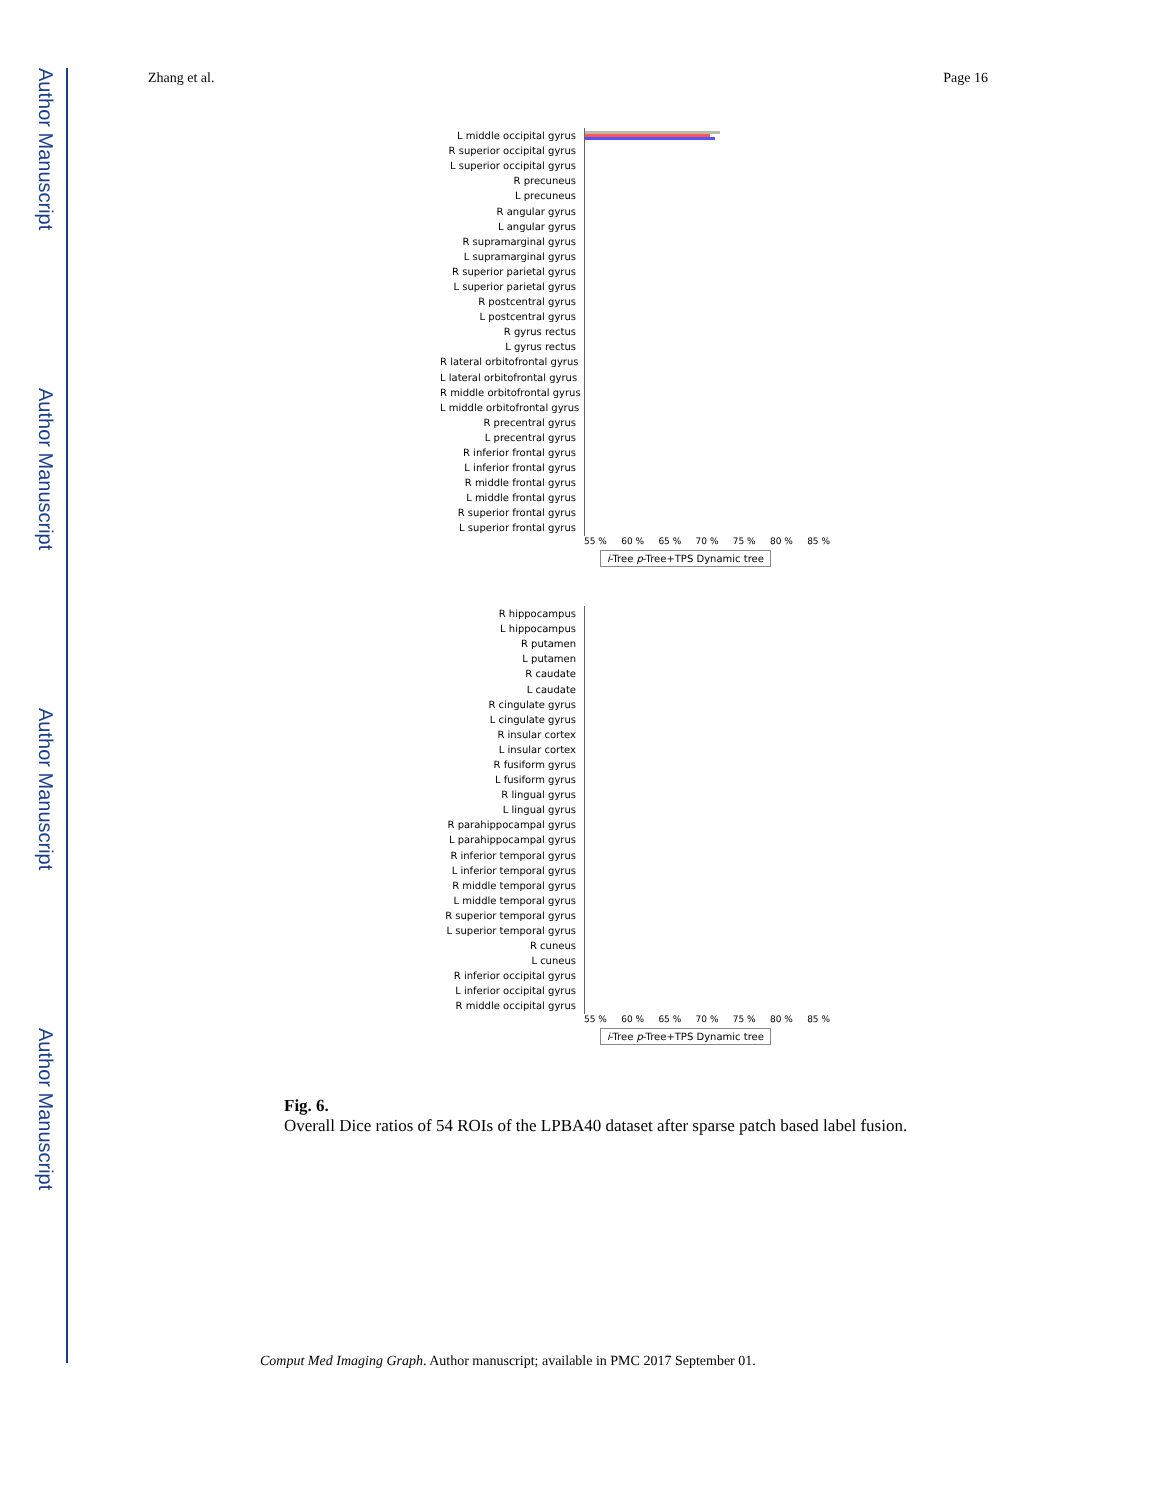Author Manuscript
Author Manuscript
Author Manuscript
Author Manuscript
Zhang et al. Page 16
L middle occipital gyrus
R superior occipital gyrus
L superior occipital gyrus
R precuneus
L precuneus
R angular gyrus
L angular gyrus
R supramarginal gyrus
L supramarginal gyrus
R superior parietal gyrus
L superior parietal gyrus
R postcentral gyrus
L postcentral gyrus
R gyrus rectus
L gyrus rectus
R lateral orbitofrontal gyrus
L lateral orbitofrontal gyrus
R middle orbitofrontal gyrus
L middle orbitofrontal gyrus
R precentral gyrus
L precentral gyrus
R inferior frontal gyrus
L inferior frontal gyrus
R middle frontal gyrus
L middle frontal gyrus
R superior frontal gyrus
L superior frontal gyrus
55 % 60 % 65 % 70 % 75 % 80 % 85 %
i-Tree p-Tree+TPS Dynamic tree
R hippocampus
L hippocampus
R putamen
L putamen
R caudate
L caudate
R cingulate gyrus
L cingulate gyrus
R insular cortex
L insular cortex
R fusiform gyrus
L fusiform gyrus
R lingual gyrus
L lingual gyrus
R parahippocampal gyrus
L parahippocampal gyrus
R inferior temporal gyrus
L inferior temporal gyrus
R middle temporal gyrus
L middle temporal gyrus
R superior temporal gyrus
L superior temporal gyrus
R cuneus
L cuneus
R inferior occipital gyrus
L inferior occipital gyrus
R middle occipital gyrus
55 % 60 % 65 % 70 % 75 % 80 % 85 %
i-Tree p-Tree+TPS Dynamic tree
Fig. 6.
Overall Dice ratios of 54 ROIs of the LPBA40 dataset after sparse patch based label fusion.
Comput Med Imaging Graph. Author manuscript; available in PMC 2017 September 01.